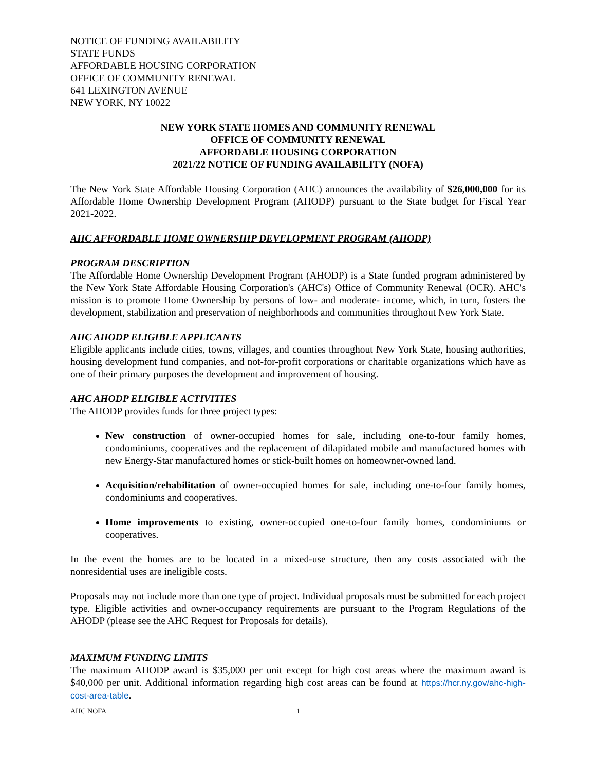NOTICE OF FUNDING AVAILABILITY
STATE FUNDS
AFFORDABLE HOUSING CORPORATION
OFFICE OF COMMUNITY RENEWAL
641 LEXINGTON AVENUE
NEW YORK, NY 10022
NEW YORK STATE HOMES AND COMMUNITY RENEWAL
OFFICE OF COMMUNITY RENEWAL
AFFORDABLE HOUSING CORPORATION
2021/22 NOTICE OF FUNDING AVAILABILITY (NOFA)
The New York State Affordable Housing Corporation (AHC) announces the availability of $26,000,000 for its Affordable Home Ownership Development Program (AHODP) pursuant to the State budget for Fiscal Year 2021-2022.
AHC AFFORDABLE HOME OWNERSHIP DEVELOPMENT PROGRAM (AHODP)
PROGRAM DESCRIPTION
The Affordable Home Ownership Development Program (AHODP) is a State funded program administered by the New York State Affordable Housing Corporation's (AHC's) Office of Community Renewal (OCR). AHC's mission is to promote Home Ownership by persons of low- and moderate- income, which, in turn, fosters the development, stabilization and preservation of neighborhoods and communities throughout New York State.
AHC AHODP ELIGIBLE APPLICANTS
Eligible applicants include cities, towns, villages, and counties throughout New York State, housing authorities, housing development fund companies, and not-for-profit corporations or charitable organizations which have as one of their primary purposes the development and improvement of housing.
AHC AHODP ELIGIBLE ACTIVITIES
The AHODP provides funds for three project types:
New construction of owner-occupied homes for sale, including one-to-four family homes, condominiums, cooperatives and the replacement of dilapidated mobile and manufactured homes with new Energy-Star manufactured homes or stick-built homes on homeowner-owned land.
Acquisition/rehabilitation of owner-occupied homes for sale, including one-to-four family homes, condominiums and cooperatives.
Home improvements to existing, owner-occupied one-to-four family homes, condominiums or cooperatives.
In the event the homes are to be located in a mixed-use structure, then any costs associated with the nonresidential uses are ineligible costs.
Proposals may not include more than one type of project. Individual proposals must be submitted for each project type. Eligible activities and owner-occupancy requirements are pursuant to the Program Regulations of the AHODP (please see the AHC Request for Proposals for details).
MAXIMUM FUNDING LIMITS
The maximum AHODP award is $35,000 per unit except for high cost areas where the maximum award is $40,000 per unit. Additional information regarding high cost areas can be found at https://hcr.ny.gov/ahc-high-cost-area-table.
AHC NOFA 1